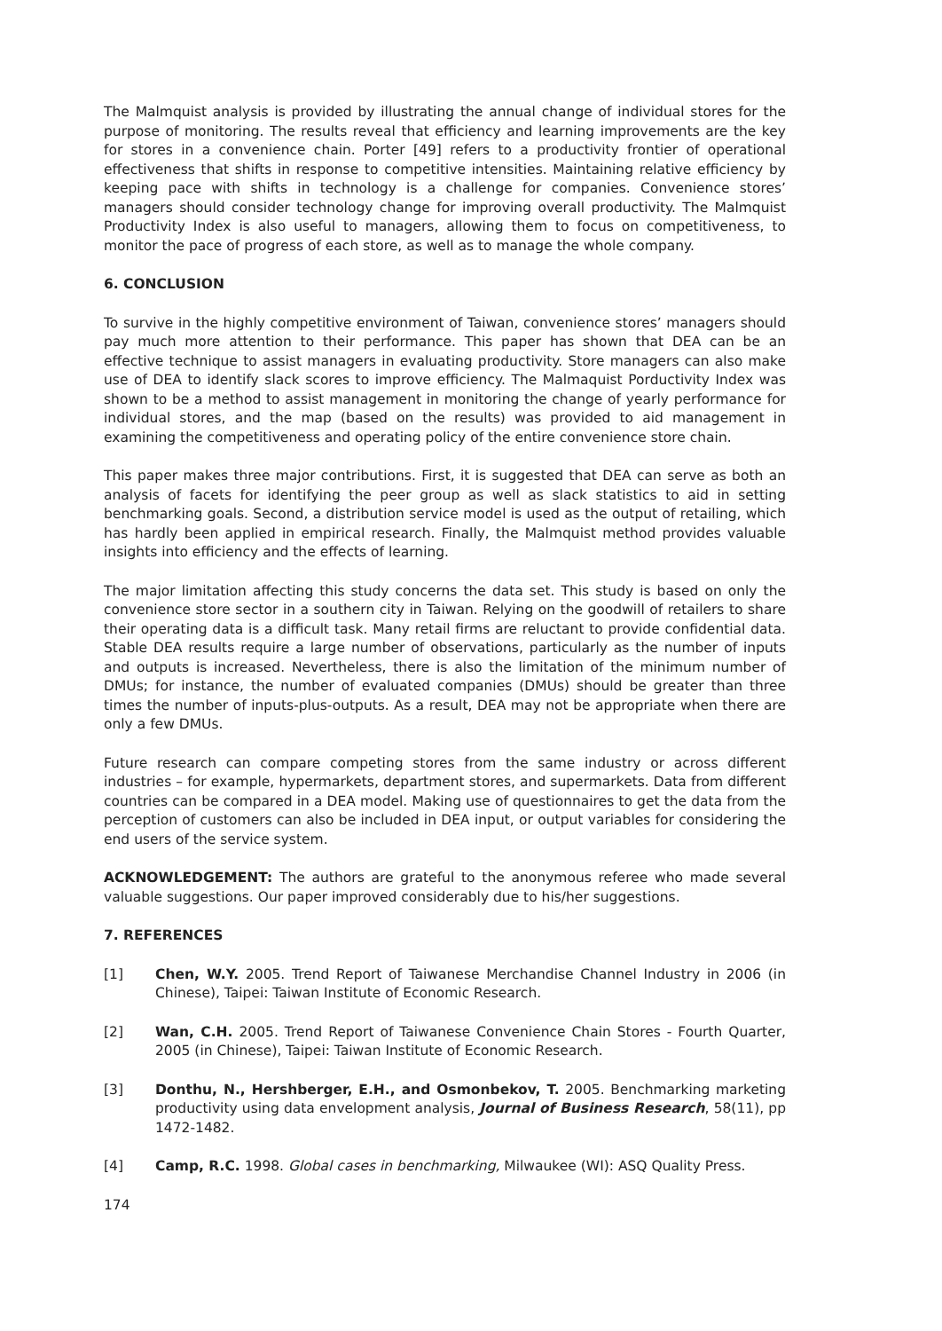The Malmquist analysis is provided by illustrating the annual change of individual stores for the purpose of monitoring. The results reveal that efficiency and learning improvements are the key for stores in a convenience chain. Porter [49] refers to a productivity frontier of operational effectiveness that shifts in response to competitive intensities. Maintaining relative efficiency by keeping pace with shifts in technology is a challenge for companies. Convenience stores’ managers should consider technology change for improving overall productivity. The Malmquist Productivity Index is also useful to managers, allowing them to focus on competitiveness, to monitor the pace of progress of each store, as well as to manage the whole company.
6. CONCLUSION
To survive in the highly competitive environment of Taiwan, convenience stores’ managers should pay much more attention to their performance. This paper has shown that DEA can be an effective technique to assist managers in evaluating productivity. Store managers can also make use of DEA to identify slack scores to improve efficiency. The Malmaquist Porductivity Index was shown to be a method to assist management in monitoring the change of yearly performance for individual stores, and the map (based on the results) was provided to aid management in examining the competitiveness and operating policy of the entire convenience store chain.
This paper makes three major contributions. First, it is suggested that DEA can serve as both an analysis of facets for identifying the peer group as well as slack statistics to aid in setting benchmarking goals. Second, a distribution service model is used as the output of retailing, which has hardly been applied in empirical research. Finally, the Malmquist method provides valuable insights into efficiency and the effects of learning.
The major limitation affecting this study concerns the data set. This study is based on only the convenience store sector in a southern city in Taiwan. Relying on the goodwill of retailers to share their operating data is a difficult task. Many retail firms are reluctant to provide confidential data. Stable DEA results require a large number of observations, particularly as the number of inputs and outputs is increased. Nevertheless, there is also the limitation of the minimum number of DMUs; for instance, the number of evaluated companies (DMUs) should be greater than three times the number of inputs-plus-outputs. As a result, DEA may not be appropriate when there are only a few DMUs.
Future research can compare competing stores from the same industry or across different industries – for example, hypermarkets, department stores, and supermarkets. Data from different countries can be compared in a DEA model. Making use of questionnaires to get the data from the perception of customers can also be included in DEA input, or output variables for considering the end users of the service system.
ACKNOWLEDGEMENT: The authors are grateful to the anonymous referee who made several valuable suggestions. Our paper improved considerably due to his/her suggestions.
7. REFERENCES
[1] Chen, W.Y. 2005. Trend Report of Taiwanese Merchandise Channel Industry in 2006 (in Chinese), Taipei: Taiwan Institute of Economic Research.
[2] Wan, C.H. 2005. Trend Report of Taiwanese Convenience Chain Stores - Fourth Quarter, 2005 (in Chinese), Taipei: Taiwan Institute of Economic Research.
[3] Donthu, N., Hershberger, E.H., and Osmonbekov, T. 2005. Benchmarking marketing productivity using data envelopment analysis, Journal of Business Research, 58(11), pp 1472-1482.
[4] Camp, R.C. 1998. Global cases in benchmarking, Milwaukee (WI): ASQ Quality Press.
174